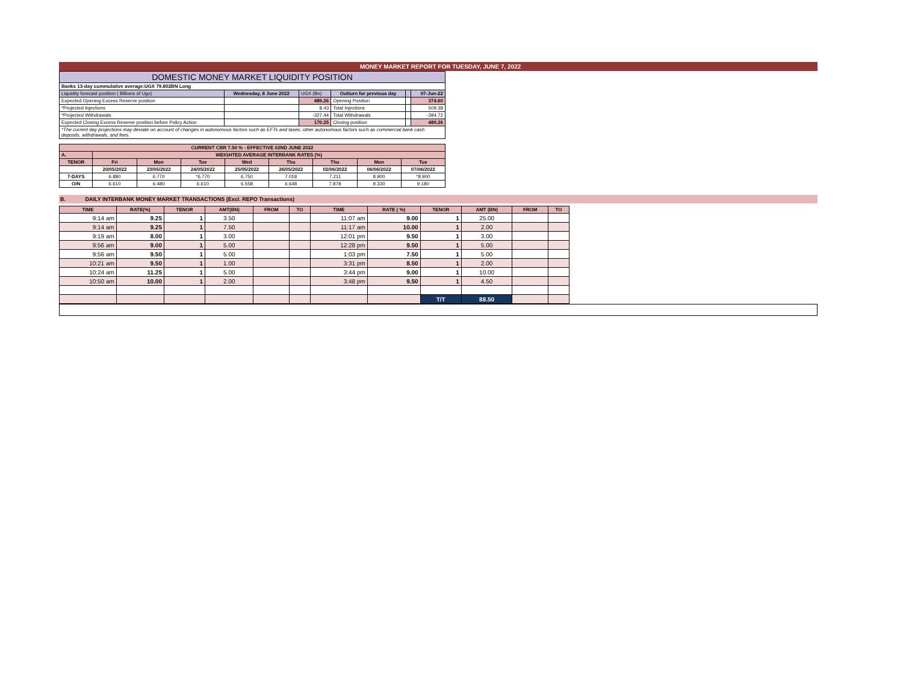MONEY MARKET REPORT FOR TUESDAY, JUNE 7, 2022
| DOMESTIC MONEY MARKET LIQUIDITY POSITION | | | | | |
| Banks 13-day cummulative average:UGX 79.802BN Long | | | | | |
| Liquidity forecast position ( Billions of Ugx) | Wednesday, 8 June 2022 | UGX (Bn) | Outturn for previous day | | 07-Jun-22 |
| Expected Opening Excess Reserve position | | 489.26 | Opening Position | | 374.60 |
| *Projected Injections | | 8.43 | Total Injections | | 509.38 |
| *Projected Withdrawals | | -327.44 | Total Withdrawals | | -394.72 |
| Expected Closing Excess Reserve position before Policy Action | | 170.25 | Closing position | | 489.26 |
| *The current day projections may deviate on account of changes in autonomous factors such as EFTs and taxes; other autonomous factors such as commercial bank cash deposits, withdrawals, and fees. | | | | | |
| CURRENT CBR 7.50 % - EFFECTIVE 02ND JUNE 2022 | | | | | | | | |
| A. | WEIGHTED AVERAGE INTERBANK RATES (%) | | | | | | | |
| TENOR | Fri | Mon | Tue | Wed | Thu | Thu | Mon | Tue |
| | 20/05/2022 | 23/05/2022 | 24/05/2022 | 25/05/2022 | 26/05/2022 | 02/06/2022 | 06/06/2022 | 07/06/2022 |
| 7-DAYS | 6.880 | 6.770 | *6.770 | 6.750 | 7.018 | 7.211 | 8.900 | *8.900 |
| O/N | 6.610 | 6.480 | 6.610 | 6.558 | 6.648 | 7.878 | 9.330 | 9.180 |
B. DAILY INTERBANK MONEY MARKET TRANSACTIONS (Excl. REPO Transactions)
| TIME | RATE(%) | TENOR | AMT(BN) | FROM | TO | TIME | RATE ( %) | TENOR | AMT (BN) | FROM | TO |
| --- | --- | --- | --- | --- | --- | --- | --- | --- | --- | --- | --- |
| 9:14 am | 9.25 | 1 | 3.50 | | | 11:07 am | 9.00 | 1 | 25.00 | | |
| 9:14 am | 9.25 | 1 | 7.50 | | | 11:17 am | 10.00 | 1 | 2.00 | | |
| 9:19 am | 8.00 | 1 | 3.00 | | | 12:01 pm | 9.50 | 1 | 3.00 | | |
| 9:56 am | 9.00 | 1 | 5.00 | | | 12:28 pm | 9.50 | 1 | 5.00 | | |
| 9:56 am | 9.50 | 1 | 5.00 | | | 1:03 pm | 7.50 | 1 | 5.00 | | |
| 10:21 am | 9.50 | 1 | 1.00 | | | 3:31 pm | 8.50 | 1 | 2.00 | | |
| 10:24 am | 11.25 | 1 | 5.00 | | | 3:44 pm | 9.00 | 1 | 10.00 | | |
| 10:50 am | 10.00 | 1 | 2.00 | | | 3:48 pm | 9.50 | 1 | 4.50 | | |
| | | | | | | | | T/T | 88.50 | | |